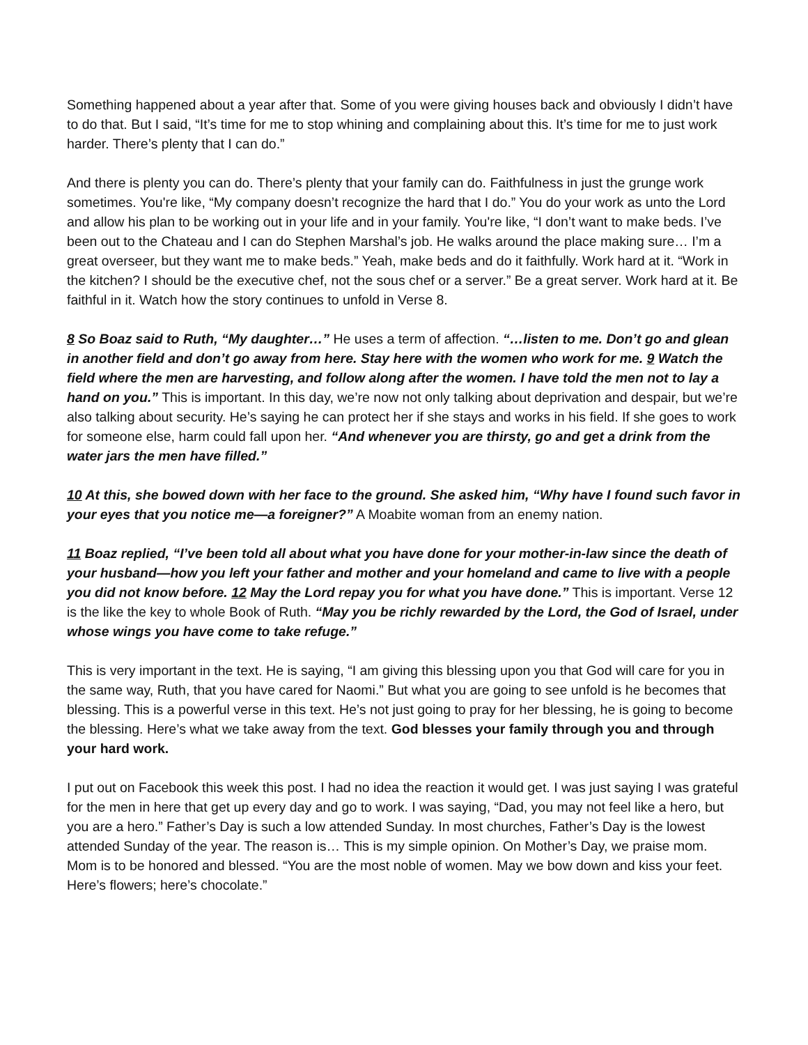Something happened about a year after that. Some of you were giving houses back and obviously I didn’t have to do that. But I said, “It’s time for me to stop whining and complaining about this. It’s time for me to just work harder. There’s plenty that I can do.”
And there is plenty you can do. There’s plenty that your family can do. Faithfulness in just the grunge work sometimes. You're like, “My company doesn’t recognize the hard that I do.” You do your work as unto the Lord and allow his plan to be working out in your life and in your family. You're like, “I don’t want to make beds. I’ve been out to the Chateau and I can do Stephen Marshal’s job. He walks around the place making sure… I’m a great overseer, but they want me to make beds.” Yeah, make beds and do it faithfully. Work hard at it. “Work in the kitchen? I should be the executive chef, not the sous chef or a server.” Be a great server. Work hard at it. Be faithful in it. Watch how the story continues to unfold in Verse 8.
8 So Boaz said to Ruth, “My daughter…” He uses a term of affection. “…listen to me. Don’t go and glean in another field and don’t go away from here. Stay here with the women who work for me. 9 Watch the field where the men are harvesting, and follow along after the women. I have told the men not to lay a hand on you.” This is important. In this day, we’re now not only talking about deprivation and despair, but we’re also talking about security. He’s saying he can protect her if she stays and works in his field. If she goes to work for someone else, harm could fall upon her. “And whenever you are thirsty, go and get a drink from the water jars the men have filled.”
10 At this, she bowed down with her face to the ground. She asked him, “Why have I found such favor in your eyes that you notice me—a foreigner?” A Moabite woman from an enemy nation.
11 Boaz replied, “I’ve been told all about what you have done for your mother-in-law since the death of your husband—how you left your father and mother and your homeland and came to live with a people you did not know before. 12 May the Lord repay you for what you have done.” This is important. Verse 12 is the like the key to whole Book of Ruth. “May you be richly rewarded by the Lord, the God of Israel, under whose wings you have come to take refuge.”
This is very important in the text. He is saying, “I am giving this blessing upon you that God will care for you in the same way, Ruth, that you have cared for Naomi.” But what you are going to see unfold is he becomes that blessing. This is a powerful verse in this text. He’s not just going to pray for her blessing, he is going to become the blessing. Here’s what we take away from the text. God blesses your family through you and through your hard work.
I put out on Facebook this week this post. I had no idea the reaction it would get. I was just saying I was grateful for the men in here that get up every day and go to work. I was saying, “Dad, you may not feel like a hero, but you are a hero.” Father’s Day is such a low attended Sunday. In most churches, Father’s Day is the lowest attended Sunday of the year. The reason is… This is my simple opinion. On Mother’s Day, we praise mom. Mom is to be honored and blessed. “You are the most noble of women. May we bow down and kiss your feet. Here’s flowers; here’s chocolate.”